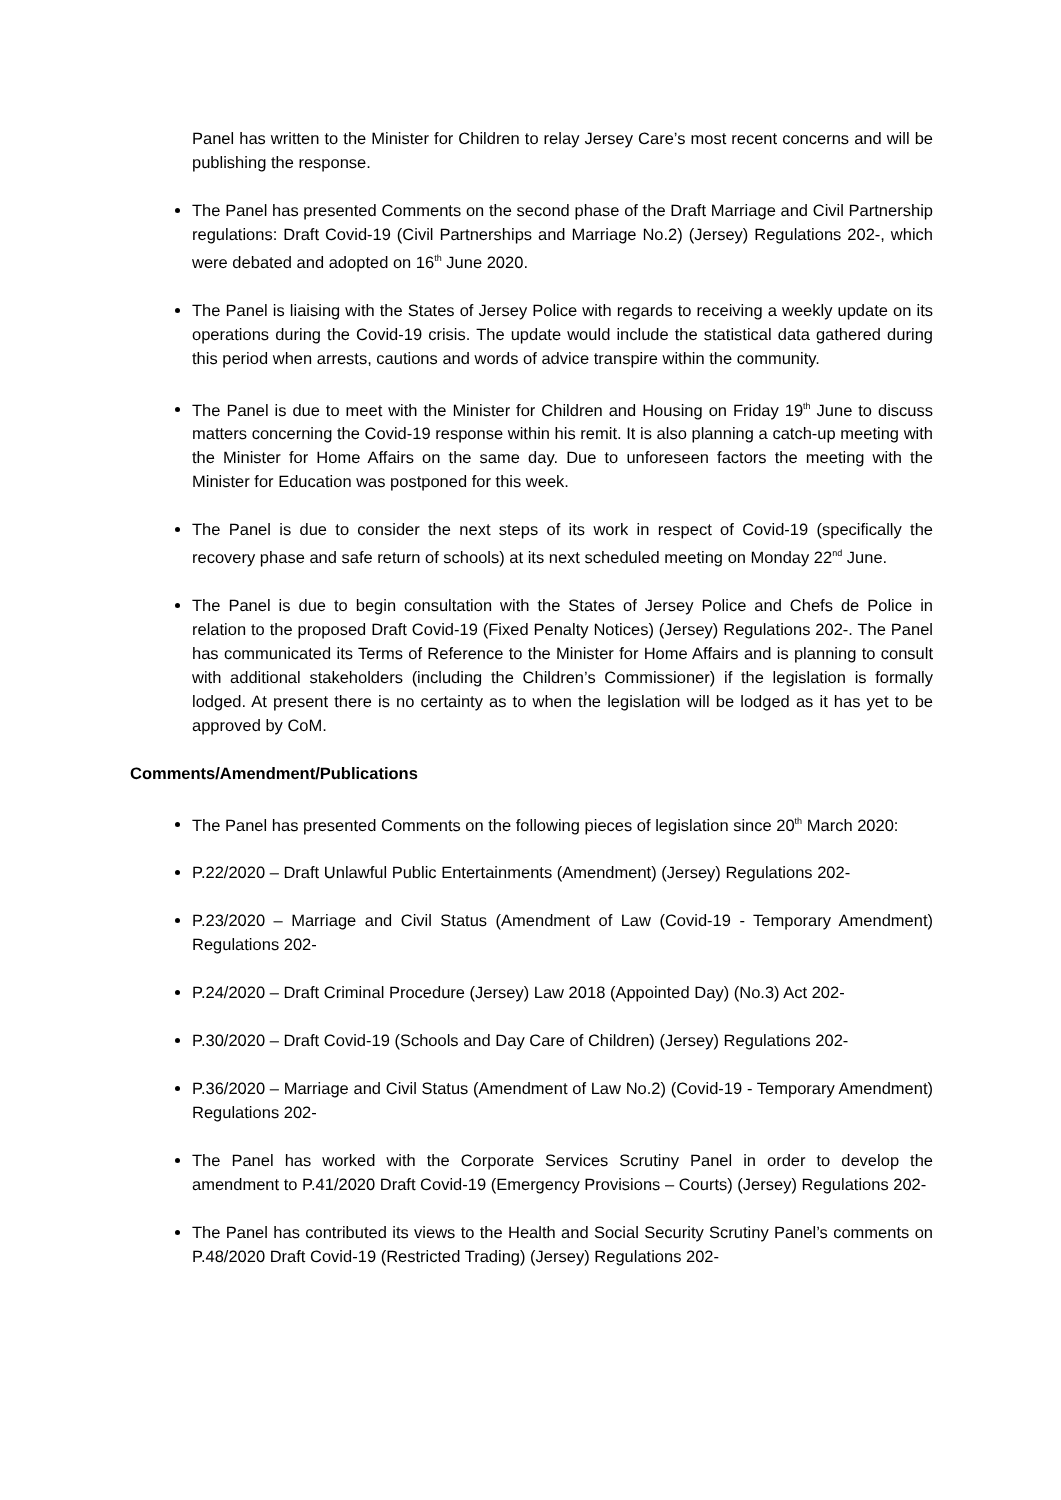Panel has written to the Minister for Children to relay Jersey Care’s most recent concerns and will be publishing the response.
The Panel has presented Comments on the second phase of the Draft Marriage and Civil Partnership regulations: Draft Covid-19 (Civil Partnerships and Marriage No.2) (Jersey) Regulations 202-, which were debated and adopted on 16<sup>th</sup> June 2020.
The Panel is liaising with the States of Jersey Police with regards to receiving a weekly update on its operations during the Covid-19 crisis. The update would include the statistical data gathered during this period when arrests, cautions and words of advice transpire within the community.
The Panel is due to meet with the Minister for Children and Housing on Friday 19<sup>th</sup> June to discuss matters concerning the Covid-19 response within his remit. It is also planning a catch-up meeting with the Minister for Home Affairs on the same day. Due to unforeseen factors the meeting with the Minister for Education was postponed for this week.
The Panel is due to consider the next steps of its work in respect of Covid-19 (specifically the recovery phase and safe return of schools) at its next scheduled meeting on Monday 22<sup>nd</sup> June.
The Panel is due to begin consultation with the States of Jersey Police and Chefs de Police in relation to the proposed Draft Covid-19 (Fixed Penalty Notices) (Jersey) Regulations 202-. The Panel has communicated its Terms of Reference to the Minister for Home Affairs and is planning to consult with additional stakeholders (including the Children’s Commissioner) if the legislation is formally lodged. At present there is no certainty as to when the legislation will be lodged as it has yet to be approved by CoM.
Comments/Amendment/Publications
The Panel has presented Comments on the following pieces of legislation since 20<sup>th</sup> March 2020:
P.22/2020 – Draft Unlawful Public Entertainments (Amendment) (Jersey) Regulations 202-
P.23/2020 – Marriage and Civil Status (Amendment of Law (Covid-19 - Temporary Amendment) Regulations 202-
P.24/2020 – Draft Criminal Procedure (Jersey) Law 2018 (Appointed Day) (No.3) Act 202-
P.30/2020 – Draft Covid-19 (Schools and Day Care of Children) (Jersey) Regulations 202-
P.36/2020 – Marriage and Civil Status (Amendment of Law No.2) (Covid-19 - Temporary Amendment) Regulations 202-
The Panel has worked with the Corporate Services Scrutiny Panel in order to develop the amendment to P.41/2020 Draft Covid-19 (Emergency Provisions – Courts) (Jersey) Regulations 202-
The Panel has contributed its views to the Health and Social Security Scrutiny Panel’s comments on P.48/2020 Draft Covid-19 (Restricted Trading) (Jersey) Regulations 202-